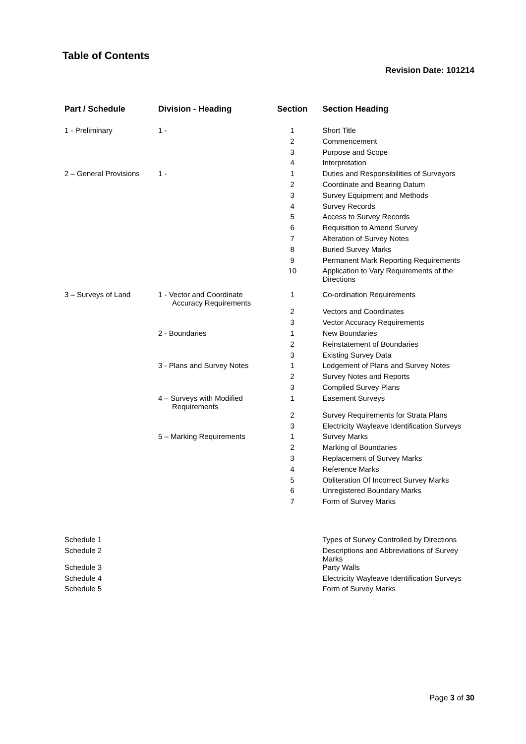Table of Contents
Revision Date: 101214
| Part / Schedule | Division - Heading | Section | Section Heading |
| --- | --- | --- | --- |
| 1 - Preliminary | 1 - | 1 | Short Title |
| | | 2 | Commencement |
| | | 3 | Purpose and Scope |
| | | 4 | Interpretation |
| 2 – General Provisions | 1 - | 1 | Duties and Responsibilities of Surveyors |
| | | 2 | Coordinate and Bearing Datum |
| | | 3 | Survey Equipment and Methods |
| | | 4 | Survey Records |
| | | 5 | Access to Survey Records |
| | | 6 | Requisition to Amend Survey |
| | | 7 | Alteration of Survey Notes |
| | | 8 | Buried Survey Marks |
| | | 9 | Permanent Mark Reporting Requirements |
| | | 10 | Application to Vary Requirements of the Directions |
| 3 – Surveys of Land | 1 - Vector and Coordinate Accuracy Requirements | 1 | Co-ordination Requirements |
| | | 2 | Vectors and Coordinates |
| | | 3 | Vector Accuracy Requirements |
| | 2 - Boundaries | 1 | New Boundaries |
| | | 2 | Reinstatement of Boundaries |
| | | 3 | Existing Survey Data |
| | 3 - Plans and Survey Notes | 1 | Lodgement of Plans and Survey Notes |
| | | 2 | Survey Notes and Reports |
| | | 3 | Compiled Survey Plans |
| | 4 – Surveys with Modified Requirements | 1 | Easement Surveys |
| | | 2 | Survey Requirements for Strata Plans |
| | | 3 | Electricity Wayleave Identification Surveys |
| | 5 – Marking Requirements | 1 | Survey Marks |
| | | 2 | Marking of Boundaries |
| | | 3 | Replacement of Survey Marks |
| | | 4 | Reference Marks |
| | | 5 | Obliteration Of Incorrect Survey Marks |
| | | 6 | Unregistered Boundary Marks |
| | | 7 | Form of Survey Marks |
| Schedule 1 | | | Types of Survey Controlled by Directions |
| Schedule 2 | | | Descriptions and Abbreviations of Survey Marks |
| Schedule 3 | | | Party Walls |
| Schedule 4 | | | Electricity Wayleave Identification Surveys |
| Schedule 5 | | | Form of Survey Marks |
Page 3 of 30